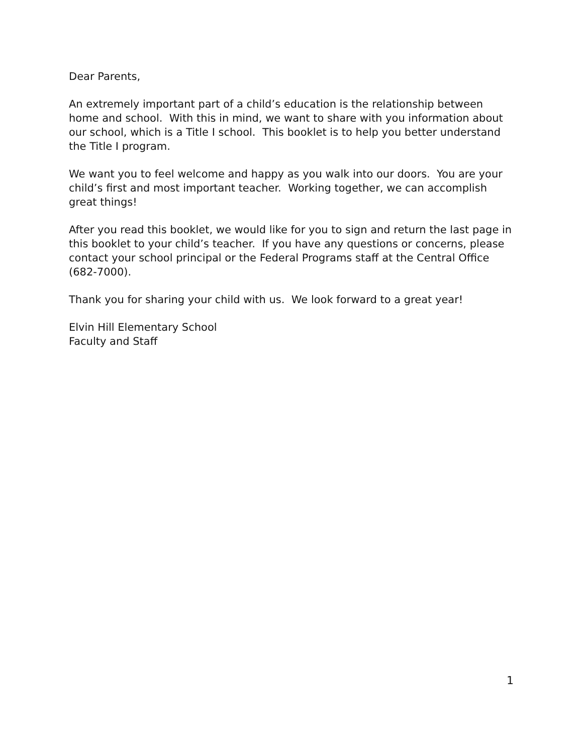Dear Parents,
An extremely important part of a child’s education is the relationship between home and school. With this in mind, we want to share with you information about our school, which is a Title I school. This booklet is to help you better understand the Title I program.
We want you to feel welcome and happy as you walk into our doors. You are your child’s first and most important teacher. Working together, we can accomplish great things!
After you read this booklet, we would like for you to sign and return the last page in this booklet to your child’s teacher. If you have any questions or concerns, please contact your school principal or the Federal Programs staff at the Central Office (682-7000).
Thank you for sharing your child with us. We look forward to a great year!
Elvin Hill Elementary School
Faculty and Staff
1